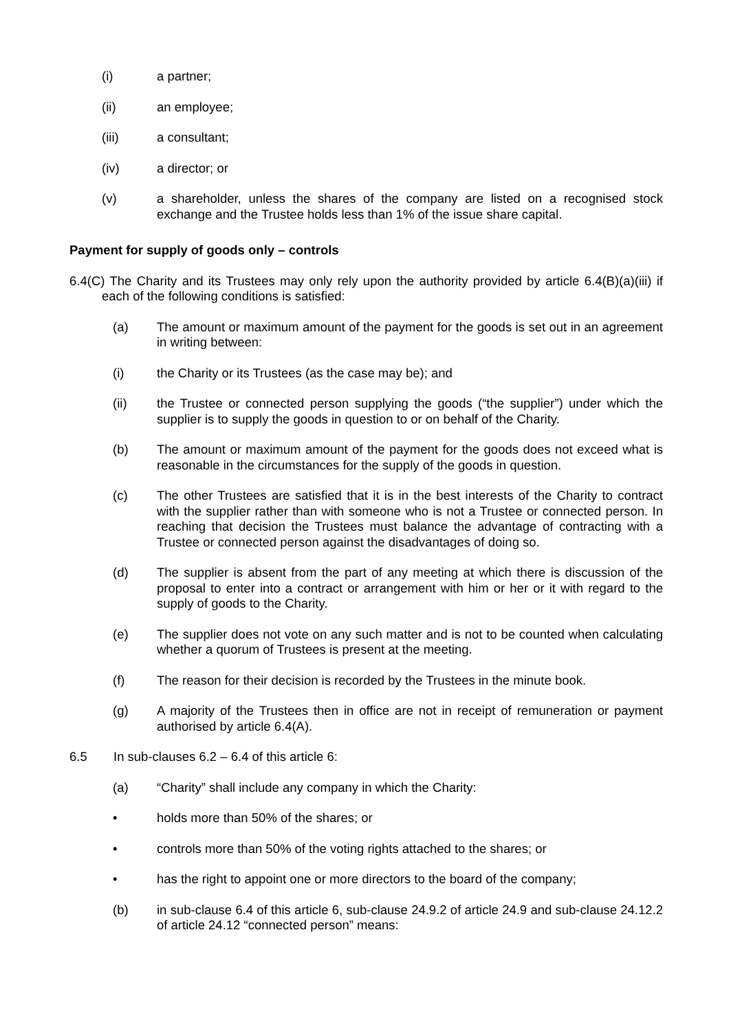(i) a partner;
(ii) an employee;
(iii) a consultant;
(iv) a director; or
(v) a shareholder, unless the shares of the company are listed on a recognised stock exchange and the Trustee holds less than 1% of the issue share capital.
Payment for supply of goods only – controls
6.4(C) The Charity and its Trustees may only rely upon the authority provided by article 6.4(B)(a)(iii) if each of the following conditions is satisfied:
(a) The amount or maximum amount of the payment for the goods is set out in an agreement in writing between:
(i) the Charity or its Trustees (as the case may be); and
(ii) the Trustee or connected person supplying the goods (“the supplier”) under which the supplier is to supply the goods in question to or on behalf of the Charity.
(b) The amount or maximum amount of the payment for the goods does not exceed what is reasonable in the circumstances for the supply of the goods in question.
(c) The other Trustees are satisfied that it is in the best interests of the Charity to contract with the supplier rather than with someone who is not a Trustee or connected person. In reaching that decision the Trustees must balance the advantage of contracting with a Trustee or connected person against the disadvantages of doing so.
(d) The supplier is absent from the part of any meeting at which there is discussion of the proposal to enter into a contract or arrangement with him or her or it with regard to the supply of goods to the Charity.
(e) The supplier does not vote on any such matter and is not to be counted when calculating whether a quorum of Trustees is present at the meeting.
(f) The reason for their decision is recorded by the Trustees in the minute book.
(g) A majority of the Trustees then in office are not in receipt of remuneration or payment authorised by article 6.4(A).
6.5 In sub-clauses 6.2 – 6.4 of this article 6:
(a) “Charity” shall include any company in which the Charity:
• holds more than 50% of the shares; or
• controls more than 50% of the voting rights attached to the shares; or
• has the right to appoint one or more directors to the board of the company;
(b) in sub-clause 6.4 of this article 6, sub-clause 24.9.2 of article 24.9 and sub-clause 24.12.2 of article 24.12 “connected person” means: